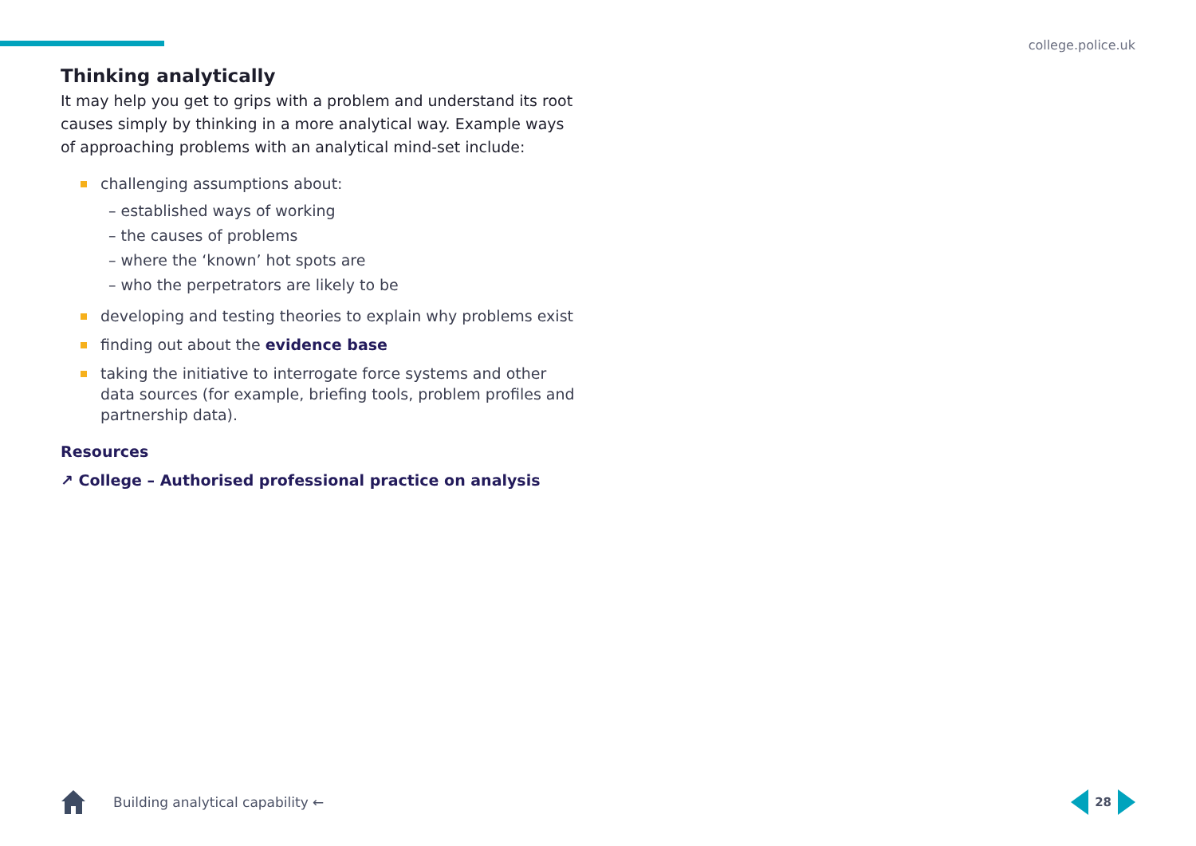college.police.uk
Thinking analytically
It may help you get to grips with a problem and understand its root causes simply by thinking in a more analytical way. Example ways of approaching problems with an analytical mind-set include:
challenging assumptions about:
– established ways of working
– the causes of problems
– where the ‘known’ hot spots are
– who the perpetrators are likely to be
developing and testing theories to explain why problems exist
finding out about the evidence base
taking the initiative to interrogate force systems and other data sources (for example, briefing tools, problem profiles and partnership data).
Resources
↗ College – Authorised professional practice on analysis
Building analytical capability ←
28